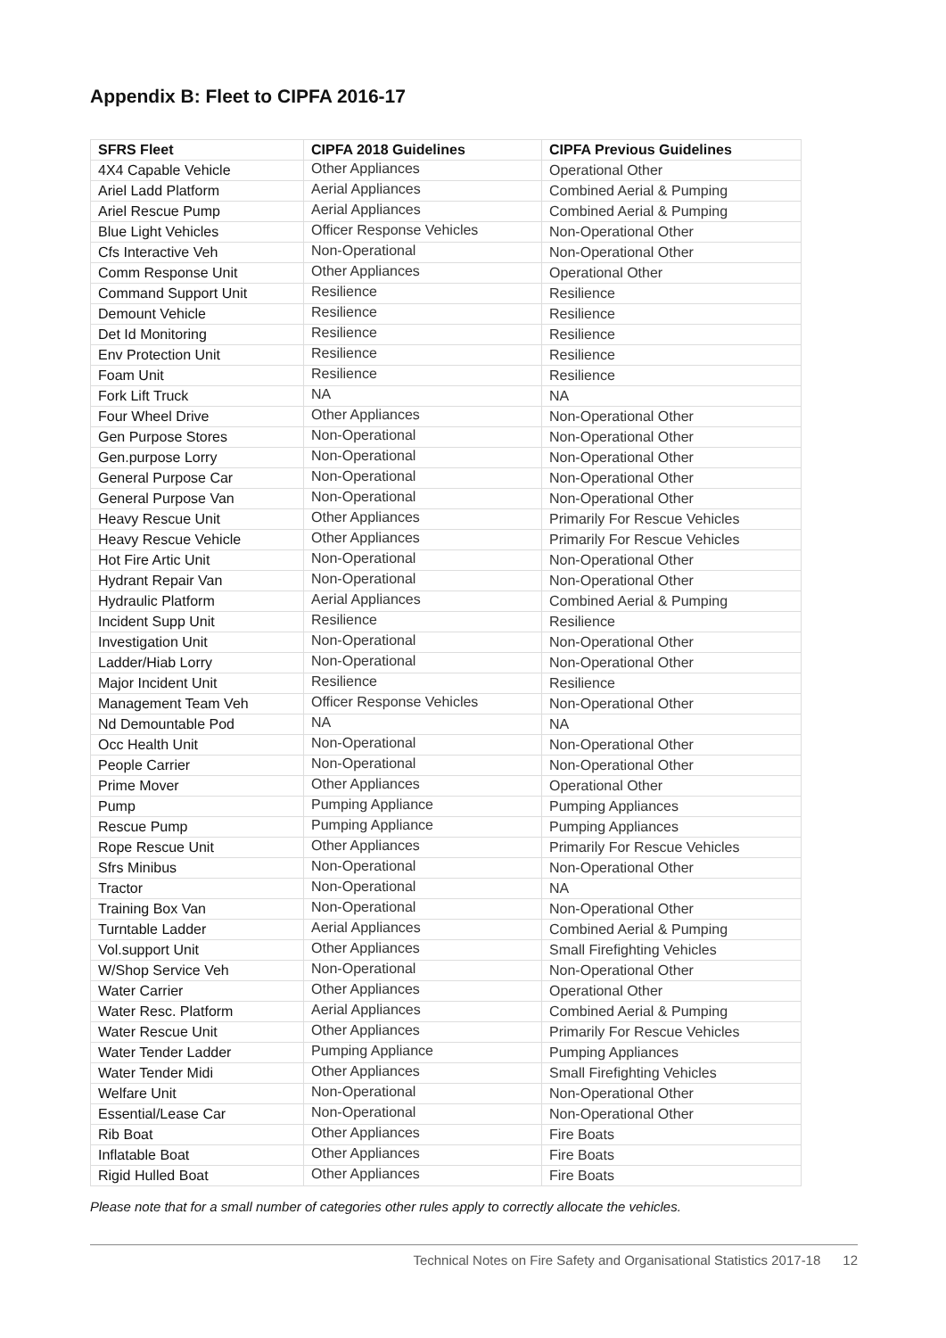Appendix B: Fleet to CIPFA 2016-17
| SFRS Fleet | CIPFA 2018 Guidelines | CIPFA Previous Guidelines |
| --- | --- | --- |
| 4X4 Capable Vehicle | Other Appliances | Operational Other |
| Ariel Ladd Platform | Aerial Appliances | Combined Aerial & Pumping |
| Ariel Rescue Pump | Aerial Appliances | Combined Aerial & Pumping |
| Blue Light Vehicles | Officer Response Vehicles | Non-Operational Other |
| Cfs Interactive Veh | Non-Operational | Non-Operational Other |
| Comm Response Unit | Other Appliances | Operational Other |
| Command Support Unit | Resilience | Resilience |
| Demount Vehicle | Resilience | Resilience |
| Det Id Monitoring | Resilience | Resilience |
| Env Protection Unit | Resilience | Resilience |
| Foam Unit | Resilience | Resilience |
| Fork Lift Truck | NA | NA |
| Four Wheel Drive | Other Appliances | Non-Operational Other |
| Gen Purpose Stores | Non-Operational | Non-Operational Other |
| Gen.purpose Lorry | Non-Operational | Non-Operational Other |
| General Purpose Car | Non-Operational | Non-Operational Other |
| General Purpose Van | Non-Operational | Non-Operational Other |
| Heavy Rescue Unit | Other Appliances | Primarily For Rescue Vehicles |
| Heavy Rescue Vehicle | Other Appliances | Primarily For Rescue Vehicles |
| Hot Fire Artic Unit | Non-Operational | Non-Operational Other |
| Hydrant Repair Van | Non-Operational | Non-Operational Other |
| Hydraulic Platform | Aerial Appliances | Combined Aerial & Pumping |
| Incident Supp Unit | Resilience | Resilience |
| Investigation Unit | Non-Operational | Non-Operational Other |
| Ladder/Hiab Lorry | Non-Operational | Non-Operational Other |
| Major Incident Unit | Resilience | Resilience |
| Management Team Veh | Officer Response Vehicles | Non-Operational Other |
| Nd Demountable Pod | NA | NA |
| Occ Health Unit | Non-Operational | Non-Operational Other |
| People Carrier | Non-Operational | Non-Operational Other |
| Prime Mover | Other Appliances | Operational Other |
| Pump | Pumping Appliance | Pumping Appliances |
| Rescue Pump | Pumping Appliance | Pumping Appliances |
| Rope Rescue Unit | Other Appliances | Primarily For Rescue Vehicles |
| Sfrs Minibus | Non-Operational | Non-Operational Other |
| Tractor | Non-Operational | NA |
| Training Box Van | Non-Operational | Non-Operational Other |
| Turntable Ladder | Aerial Appliances | Combined Aerial & Pumping |
| Vol.support Unit | Other Appliances | Small Firefighting Vehicles |
| W/Shop Service Veh | Non-Operational | Non-Operational Other |
| Water Carrier | Other Appliances | Operational Other |
| Water Resc. Platform | Aerial Appliances | Combined Aerial & Pumping |
| Water Rescue Unit | Other Appliances | Primarily For Rescue Vehicles |
| Water Tender Ladder | Pumping Appliance | Pumping Appliances |
| Water Tender Midi | Other Appliances | Small Firefighting Vehicles |
| Welfare Unit | Non-Operational | Non-Operational Other |
| Essential/Lease Car | Non-Operational | Non-Operational Other |
| Rib Boat | Other Appliances | Fire Boats |
| Inflatable Boat | Other Appliances | Fire Boats |
| Rigid Hulled Boat | Other Appliances | Fire Boats |
Please note that for a small number of categories other rules apply to correctly allocate the vehicles.
Technical Notes on Fire Safety and Organisational Statistics 2017-18 12